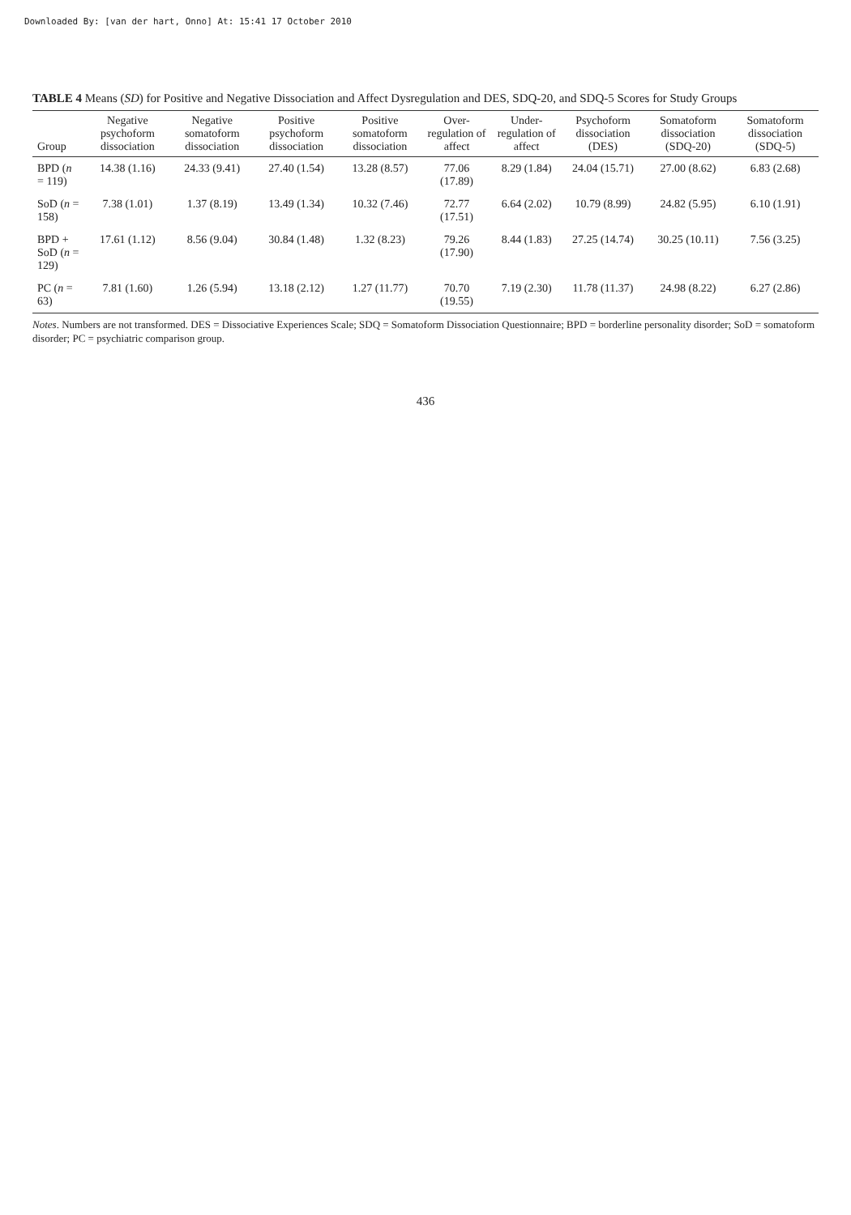Downloaded By: [van der hart, Onno] At: 15:41 17 October 2010
TABLE 4 Means (SD) for Positive and Negative Dissociation and Affect Dysregulation and DES, SDQ-20, and SDQ-5 Scores for Study Groups
| Group | Negative psychoform dissociation | Negative somatoform dissociation | Positive psychoform dissociation | Positive somatoform dissociation | Over-regulation of affect | Under-regulation of affect | Psychoform dissociation (DES) | Somatoform dissociation (SDQ-20) | Somatoform dissociation (SDQ-5) |
| --- | --- | --- | --- | --- | --- | --- | --- | --- | --- |
| BPD ( n = 119) | 14.38 (1.16) | 24.33 (9.41) | 27.40 (1.54) | 13.28 (8.57) | 77.06 (17.89) | 8.29 (1.84) | 24.04 (15.71) | 27.00 (8.62) | 6.83 (2.68) |
| SoD ( n = 158) | 7.38 (1.01) | 1.37 (8.19) | 13.49 (1.34) | 10.32 (7.46) | 72.77 (17.51) | 6.64 (2.02) | 10.79 (8.99) | 24.82 (5.95) | 6.10 (1.91) |
| BPD + SoD ( n = 129) | 17.61 (1.12) | 8.56 (9.04) | 30.84 (1.48) | 1.32 (8.23) | 79.26 (17.90) | 8.44 (1.83) | 27.25 (14.74) | 30.25 (10.11) | 7.56 (3.25) |
| PC ( n = 63) | 7.81 (1.60) | 1.26 (5.94) | 13.18 (2.12) | 1.27 (11.77) | 70.70 (19.55) | 7.19 (2.30) | 11.78 (11.37) | 24.98 (8.22) | 6.27 (2.86) |
Notes. Numbers are not transformed. DES = Dissociative Experiences Scale; SDQ = Somatoform Dissociation Questionnaire; BPD = borderline personality disorder; SoD = somatoform disorder; PC = psychiatric comparison group.
436